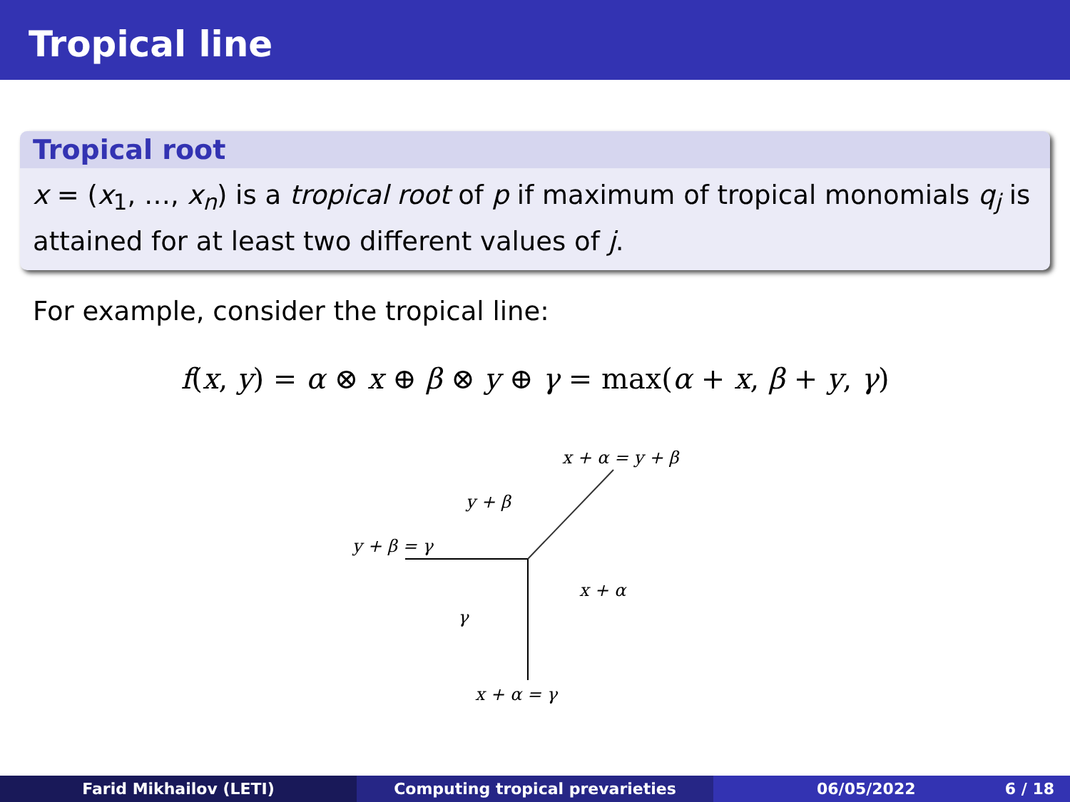Tropical line
Tropical root
x = (x<sub>1</sub>, …, x<sub>n</sub>) is a tropical root of p if maximum of tropical monomials q<sub>j</sub> is attained for at least two different values of j.
For example, consider the tropical line:
f(x, y) = α ⊗ x ⊕ β ⊗ y ⊕ γ = max(α + x, β + y, γ)
x + α = y + β
y + β
y + β = γ
x + α
γ
x + α = γ
Farid Mikhailov (LETI) Computing tropical prevarieties 06/05/2022 6 / 18